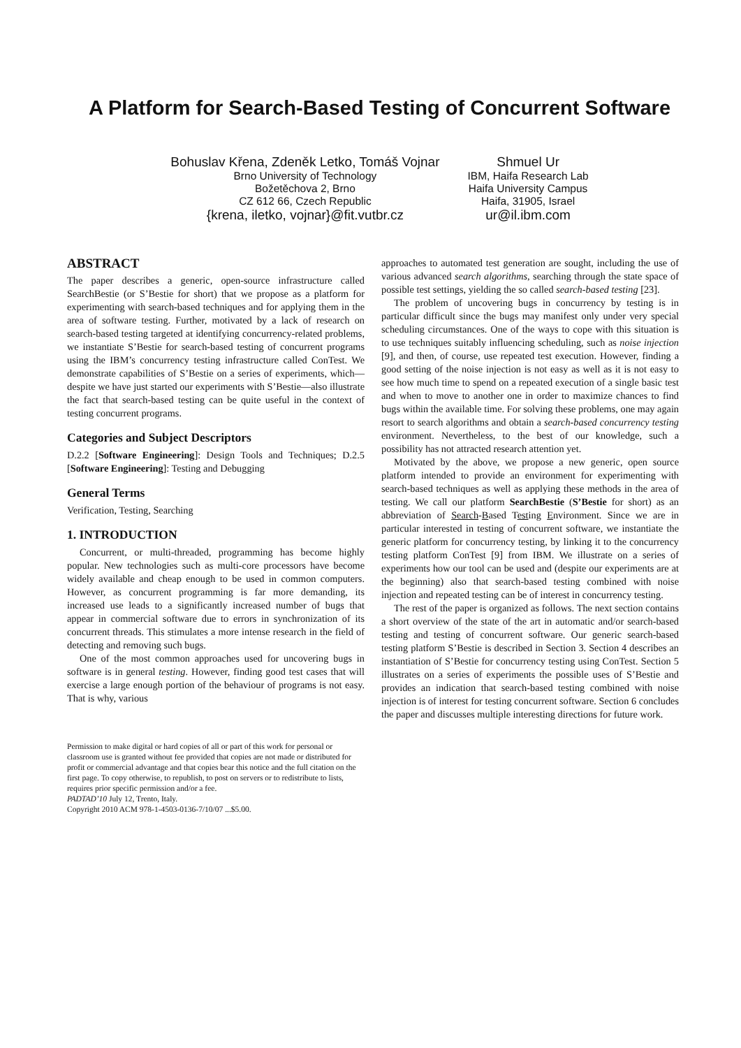A Platform for Search-Based Testing of Concurrent Software
Bohuslav Křena, Zdeněk Letko, Tomáš Vojnar
Brno University of Technology
Božetěchova 2, Brno
CZ 612 66, Czech Republic
{krena, iletko, vojnar}@fit.vutbr.cz
Shmuel Ur
IBM, Haifa Research Lab
Haifa University Campus
Haifa, 31905, Israel
ur@il.ibm.com
ABSTRACT
The paper describes a generic, open-source infrastructure called SearchBestie (or S’Bestie for short) that we propose as a platform for experimenting with search-based techniques and for applying them in the area of software testing. Further, motivated by a lack of research on search-based testing targeted at identifying concurrency-related problems, we instantiate S’Bestie for search-based testing of concurrent programs using the IBM’s concurrency testing infrastructure called ConTest. We demonstrate capabilities of S’Bestie on a series of experiments, which—despite we have just started our experiments with S’Bestie—also illustrate the fact that search-based testing can be quite useful in the context of testing concurrent programs.
Categories and Subject Descriptors
D.2.2 [Software Engineering]: Design Tools and Techniques; D.2.5 [Software Engineering]: Testing and Debugging
General Terms
Verification, Testing, Searching
1. INTRODUCTION
Concurrent, or multi-threaded, programming has become highly popular. New technologies such as multi-core processors have become widely available and cheap enough to be used in common computers. However, as concurrent programming is far more demanding, its increased use leads to a significantly increased number of bugs that appear in commercial software due to errors in synchronization of its concurrent threads. This stimulates a more intense research in the field of detecting and removing such bugs.
One of the most common approaches used for uncovering bugs in software is in general testing. However, finding good test cases that will exercise a large enough portion of the behaviour of programs is not easy. That is why, various
Permission to make digital or hard copies of all or part of this work for personal or classroom use is granted without fee provided that copies are not made or distributed for profit or commercial advantage and that copies bear this notice and the full citation on the first page. To copy otherwise, to republish, to post on servers or to redistribute to lists, requires prior specific permission and/or a fee.
PADTAD’10 July 12, Trento, Italy.
Copyright 2010 ACM 978-1-4503-0136-7/10/07 ...$5.00.
approaches to automated test generation are sought, including the use of various advanced search algorithms, searching through the state space of possible test settings, yielding the so called search-based testing [23].
The problem of uncovering bugs in concurrency by testing is in particular difficult since the bugs may manifest only under very special scheduling circumstances. One of the ways to cope with this situation is to use techniques suitably influencing scheduling, such as noise injection [9], and then, of course, use repeated test execution. However, finding a good setting of the noise injection is not easy as well as it is not easy to see how much time to spend on a repeated execution of a single basic test and when to move to another one in order to maximize chances to find bugs within the available time. For solving these problems, one may again resort to search algorithms and obtain a search-based concurrency testing environment. Nevertheless, to the best of our knowledge, such a possibility has not attracted research attention yet.
Motivated by the above, we propose a new generic, open source platform intended to provide an environment for experimenting with search-based techniques as well as applying these methods in the area of testing. We call our platform SearchBestie (S’Bestie for short) as an abbreviation of Search-Based Testing Environment. Since we are in particular interested in testing of concurrent software, we instantiate the generic platform for concurrency testing, by linking it to the concurrency testing platform ConTest [9] from IBM. We illustrate on a series of experiments how our tool can be used and (despite our experiments are at the beginning) also that search-based testing combined with noise injection and repeated testing can be of interest in concurrency testing.
The rest of the paper is organized as follows. The next section contains a short overview of the state of the art in automatic and/or search-based testing and testing of concurrent software. Our generic search-based testing platform S’Bestie is described in Section 3. Section 4 describes an instantiation of S’Bestie for concurrency testing using ConTest. Section 5 illustrates on a series of experiments the possible uses of S’Bestie and provides an indication that search-based testing combined with noise injection is of interest for testing concurrent software. Section 6 concludes the paper and discusses multiple interesting directions for future work.